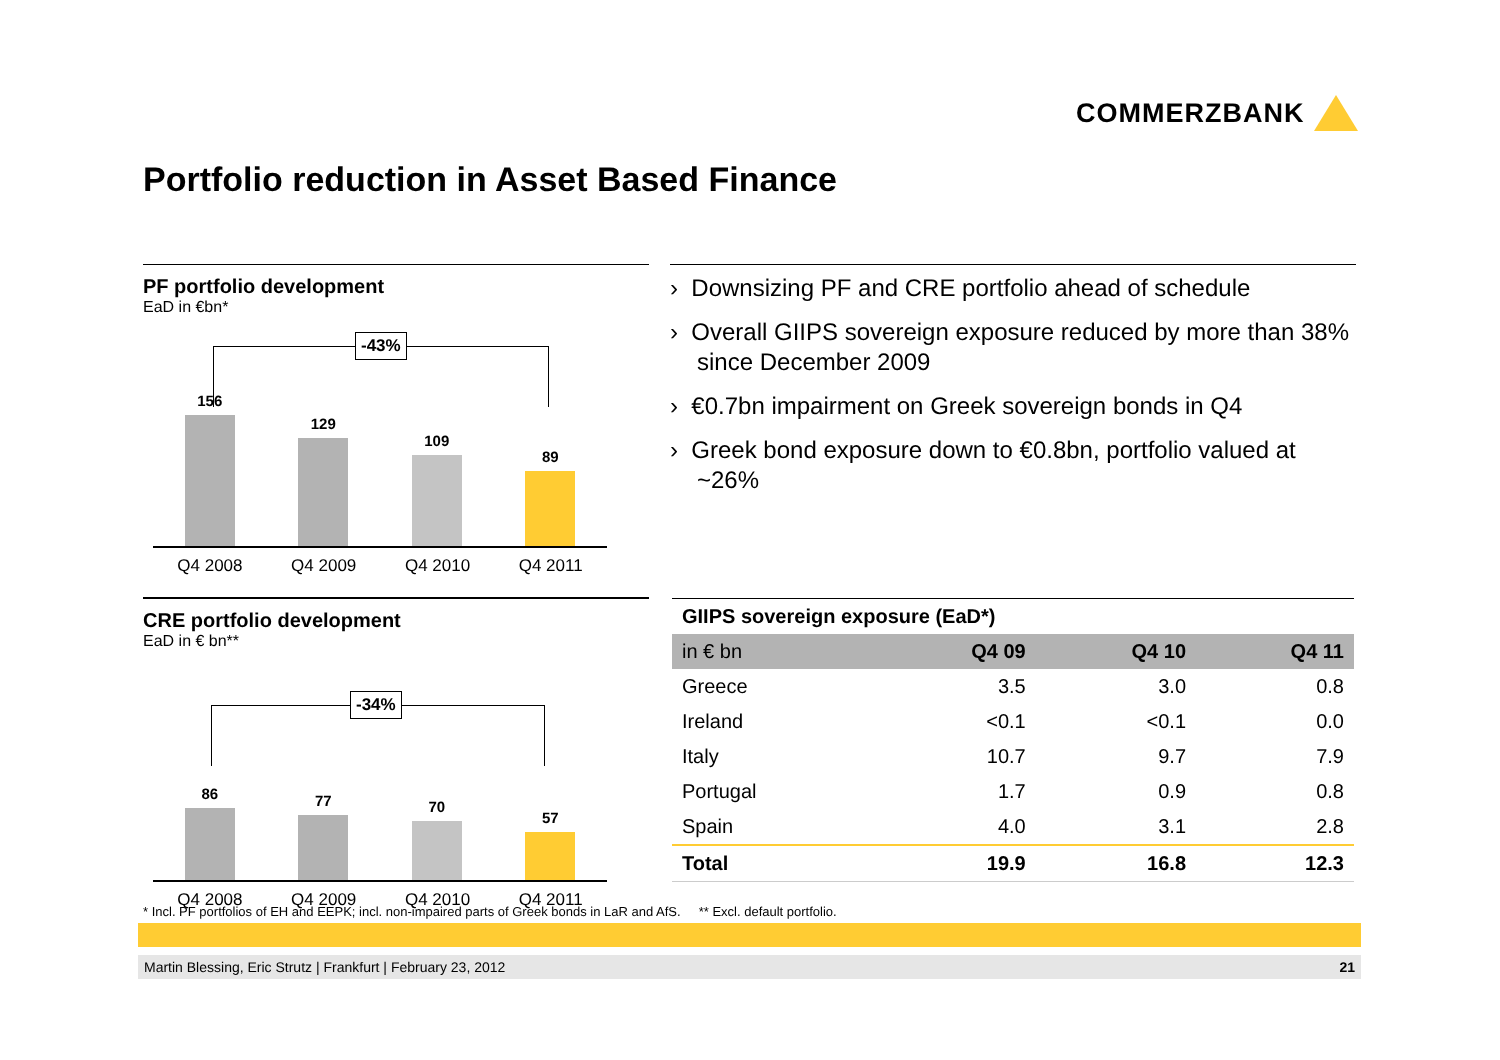COMMERZBANK
Portfolio reduction in Asset Based Finance
PF portfolio development
EaD in €bn*
-43%
156
129
109
89
Q4 2008 Q4 2009 Q4 2010 Q4 2011
CRE portfolio development
EaD in € bn**
-34%
86
77
70
57
Q4 2008 Q4 2009 Q4 2010 Q4 2011
› Downsizing PF and CRE portfolio ahead of schedule
› Overall GIIPS sovereign exposure reduced by more than 38% since December 2009
› €0.7bn impairment on Greek sovereign bonds in Q4
› Greek bond exposure down to €0.8bn, portfolio valued at ~26%
GIIPS sovereign exposure (EaD*)
| in € bn | Q4 09 | Q4 10 | Q4 11 |
| --- | --- | --- | --- |
| Greece | 3.5 | 3.0 | 0.8 |
| Ireland | <0.1 | <0.1 | 0.0 |
| Italy | 10.7 | 9.7 | 7.9 |
| Portugal | 1.7 | 0.9 | 0.8 |
| Spain | 4.0 | 3.1 | 2.8 |
| Total | 19.9 | 16.8 | 12.3 |
* Incl. PF portfolios of EH and EEPK; incl. non-impaired parts of Greek bonds in LaR and AfS. ** Excl. default portfolio.
Martin Blessing, Eric Strutz | Frankfurt | February 23, 2012 21